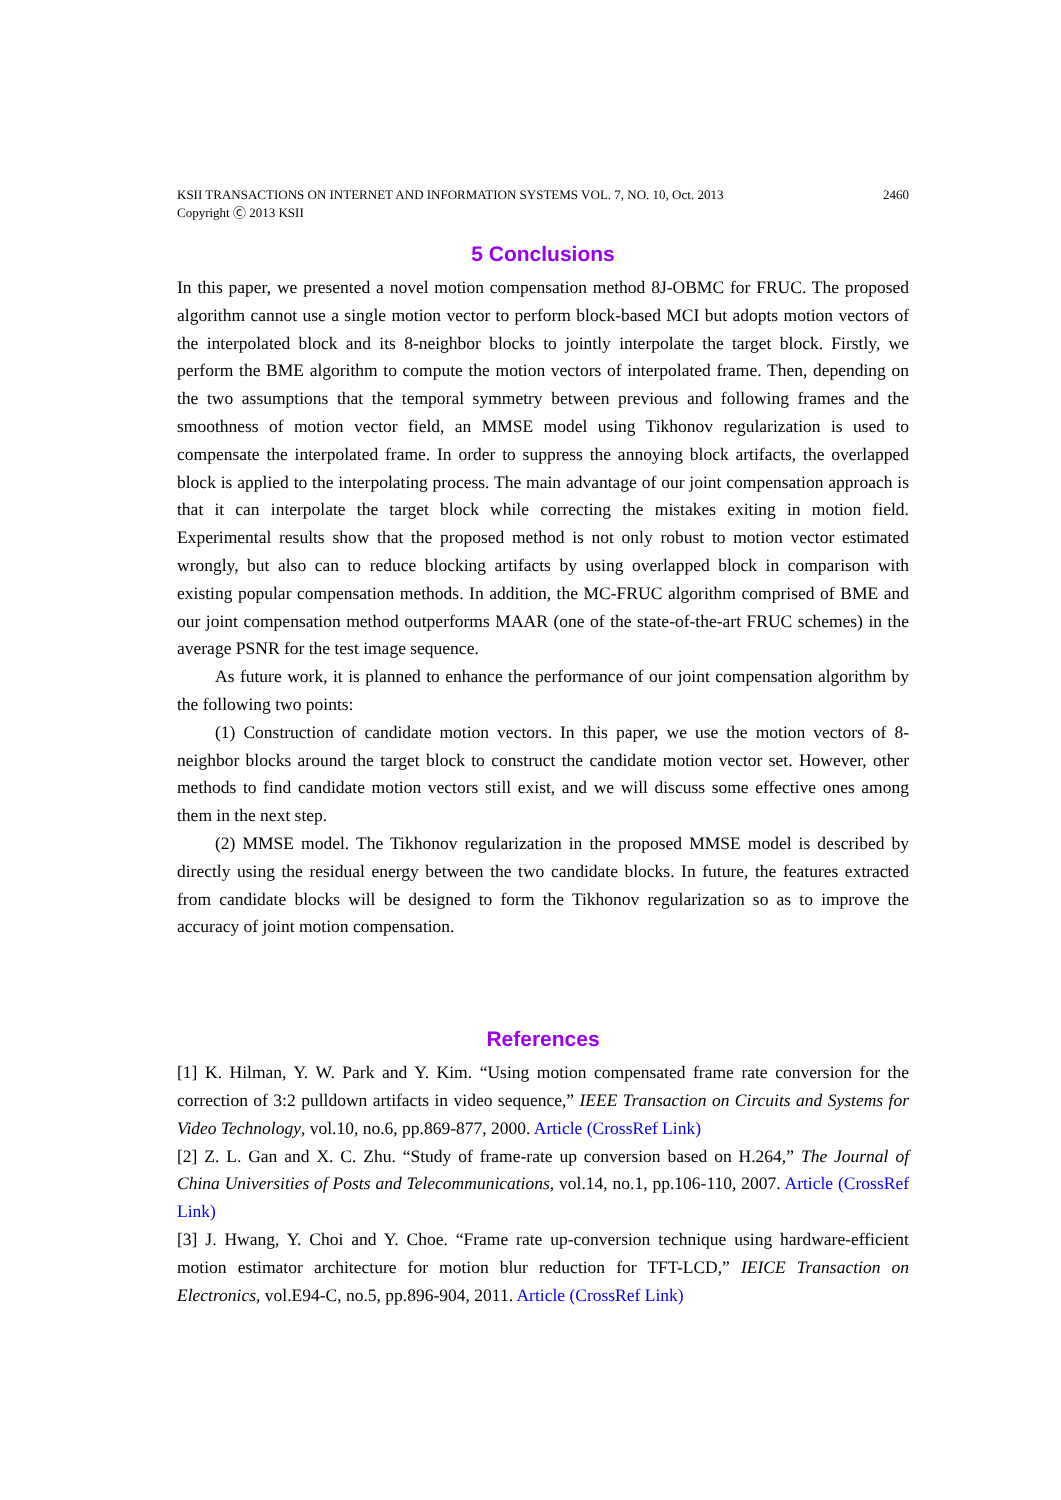KSII TRANSACTIONS ON INTERNET AND INFORMATION SYSTEMS VOL. 7, NO. 10, Oct. 2013
Copyright Ⓒ 2013 KSII 2460
5 Conclusions
In this paper, we presented a novel motion compensation method 8J-OBMC for FRUC. The proposed algorithm cannot use a single motion vector to perform block-based MCI but adopts motion vectors of the interpolated block and its 8-neighbor blocks to jointly interpolate the target block. Firstly, we perform the BME algorithm to compute the motion vectors of interpolated frame. Then, depending on the two assumptions that the temporal symmetry between previous and following frames and the smoothness of motion vector field, an MMSE model using Tikhonov regularization is used to compensate the interpolated frame. In order to suppress the annoying block artifacts, the overlapped block is applied to the interpolating process. The main advantage of our joint compensation approach is that it can interpolate the target block while correcting the mistakes exiting in motion field. Experimental results show that the proposed method is not only robust to motion vector estimated wrongly, but also can to reduce blocking artifacts by using overlapped block in comparison with existing popular compensation methods. In addition, the MC-FRUC algorithm comprised of BME and our joint compensation method outperforms MAAR (one of the state-of-the-art FRUC schemes) in the average PSNR for the test image sequence.
As future work, it is planned to enhance the performance of our joint compensation algorithm by the following two points:
(1) Construction of candidate motion vectors. In this paper, we use the motion vectors of 8-neighbor blocks around the target block to construct the candidate motion vector set. However, other methods to find candidate motion vectors still exist, and we will discuss some effective ones among them in the next step.
(2) MMSE model. The Tikhonov regularization in the proposed MMSE model is described by directly using the residual energy between the two candidate blocks. In future, the features extracted from candidate blocks will be designed to form the Tikhonov regularization so as to improve the accuracy of joint motion compensation.
References
[1] K. Hilman, Y. W. Park and Y. Kim. “Using motion compensated frame rate conversion for the correction of 3:2 pulldown artifacts in video sequence,” IEEE Transaction on Circuits and Systems for Video Technology, vol.10, no.6, pp.869-877, 2000. Article (CrossRef Link)
[2] Z. L. Gan and X. C. Zhu. “Study of frame-rate up conversion based on H.264,” The Journal of China Universities of Posts and Telecommunications, vol.14, no.1, pp.106-110, 2007. Article (CrossRef Link)
[3] J. Hwang, Y. Choi and Y. Choe. “Frame rate up-conversion technique using hardware-efficient motion estimator architecture for motion blur reduction for TFT-LCD,” IEICE Transaction on Electronics, vol.E94-C, no.5, pp.896-904, 2011. Article (CrossRef Link)